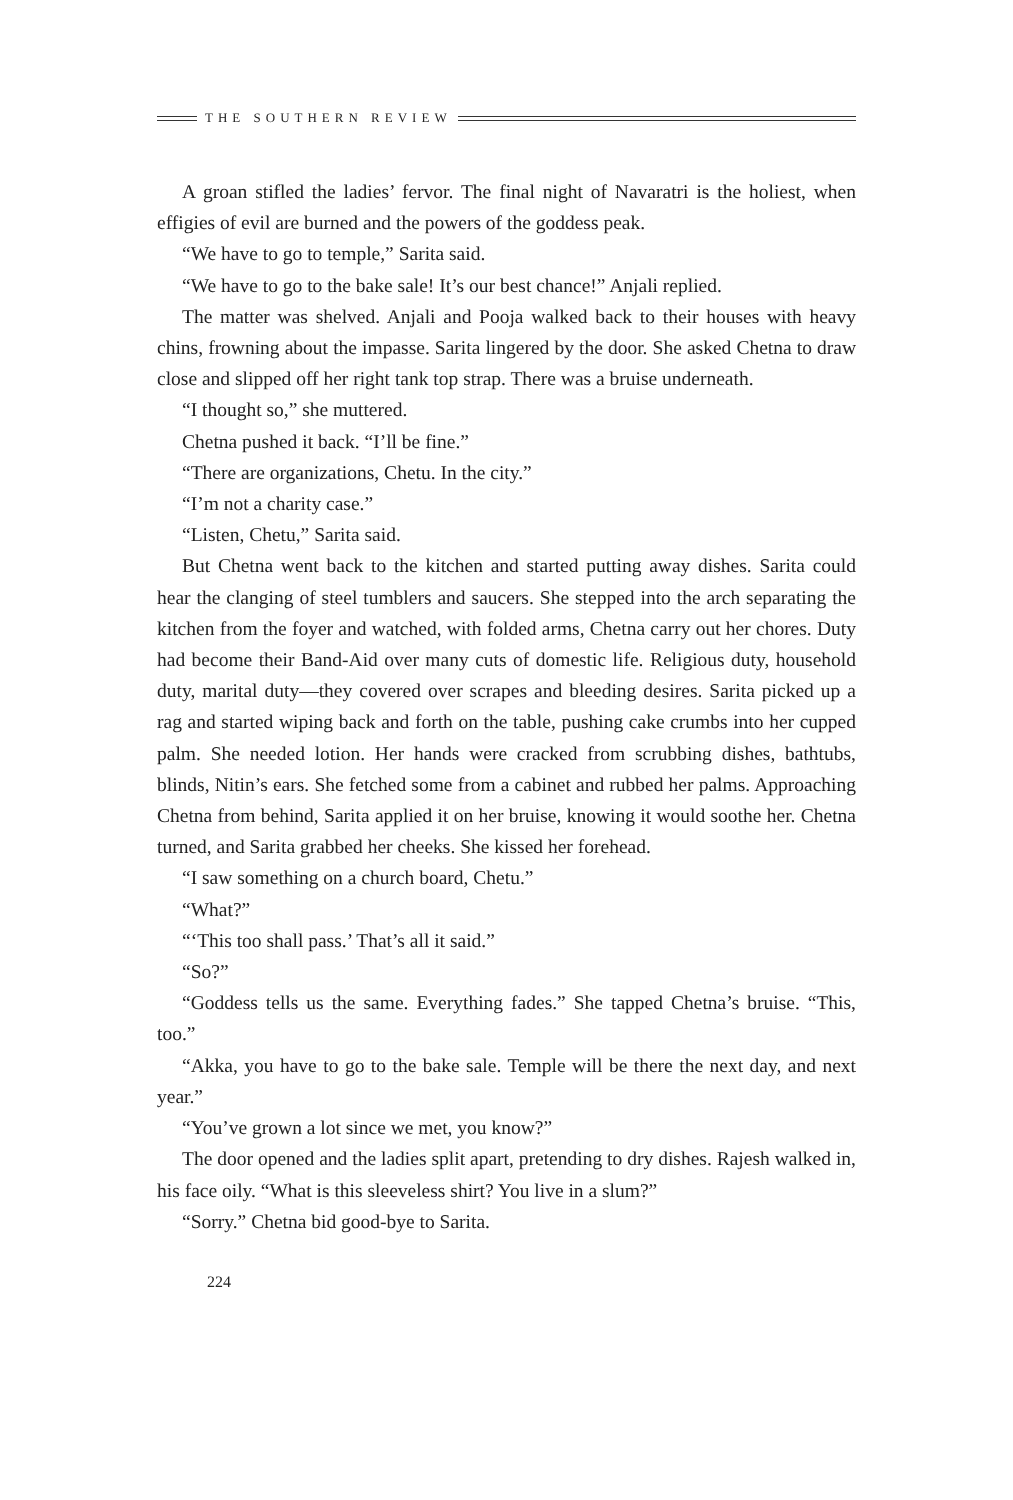THE SOUTHERN REVIEW
A groan stifled the ladies’ fervor. The final night of Navaratri is the holiest, when effigies of evil are burned and the powers of the goddess peak.
“We have to go to temple,” Sarita said.
“We have to go to the bake sale! It’s our best chance!” Anjali replied.
The matter was shelved. Anjali and Pooja walked back to their houses with heavy chins, frowning about the impasse. Sarita lingered by the door. She asked Chetna to draw close and slipped off her right tank top strap. There was a bruise underneath.
“I thought so,” she muttered.
Chetna pushed it back. “I’ll be fine.”
“There are organizations, Chetu. In the city.”
“I’m not a charity case.”
“Listen, Chetu,” Sarita said.
But Chetna went back to the kitchen and started putting away dishes. Sarita could hear the clanging of steel tumblers and saucers. She stepped into the arch separating the kitchen from the foyer and watched, with folded arms, Chetna carry out her chores. Duty had become their Band-Aid over many cuts of domestic life. Religious duty, household duty, marital duty—they covered over scrapes and bleeding desires. Sarita picked up a rag and started wiping back and forth on the table, pushing cake crumbs into her cupped palm. She needed lotion. Her hands were cracked from scrubbing dishes, bathtubs, blinds, Nitin’s ears. She fetched some from a cabinet and rubbed her palms. Approaching Chetna from behind, Sarita applied it on her bruise, knowing it would soothe her. Chetna turned, and Sarita grabbed her cheeks. She kissed her forehead.
“I saw something on a church board, Chetu.”
“What?”
“‘This too shall pass.’ That’s all it said.”
“So?”
“Goddess tells us the same. Everything fades.” She tapped Chetna’s bruise. “This, too.”
“Akka, you have to go to the bake sale. Temple will be there the next day, and next year.”
“You’ve grown a lot since we met, you know?”
The door opened and the ladies split apart, pretending to dry dishes. Rajesh walked in, his face oily. “What is this sleeveless shirt? You live in a slum?”
“Sorry.” Chetna bid good-bye to Sarita.
224